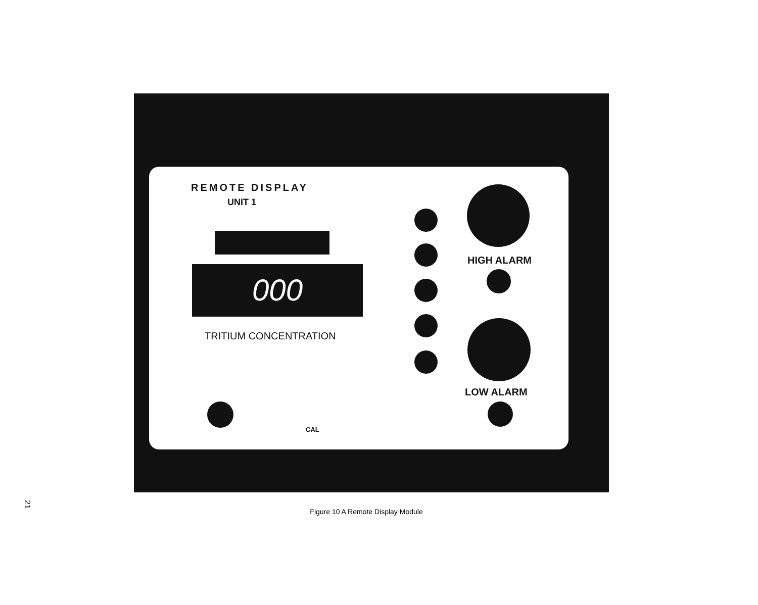REMOTE DISPLAY
UNIT 1
000
TRITIUM CONCENTRATION
HIGH ALARM
LOW ALARM
CAL
21
Figure 10 A Remote Display Module